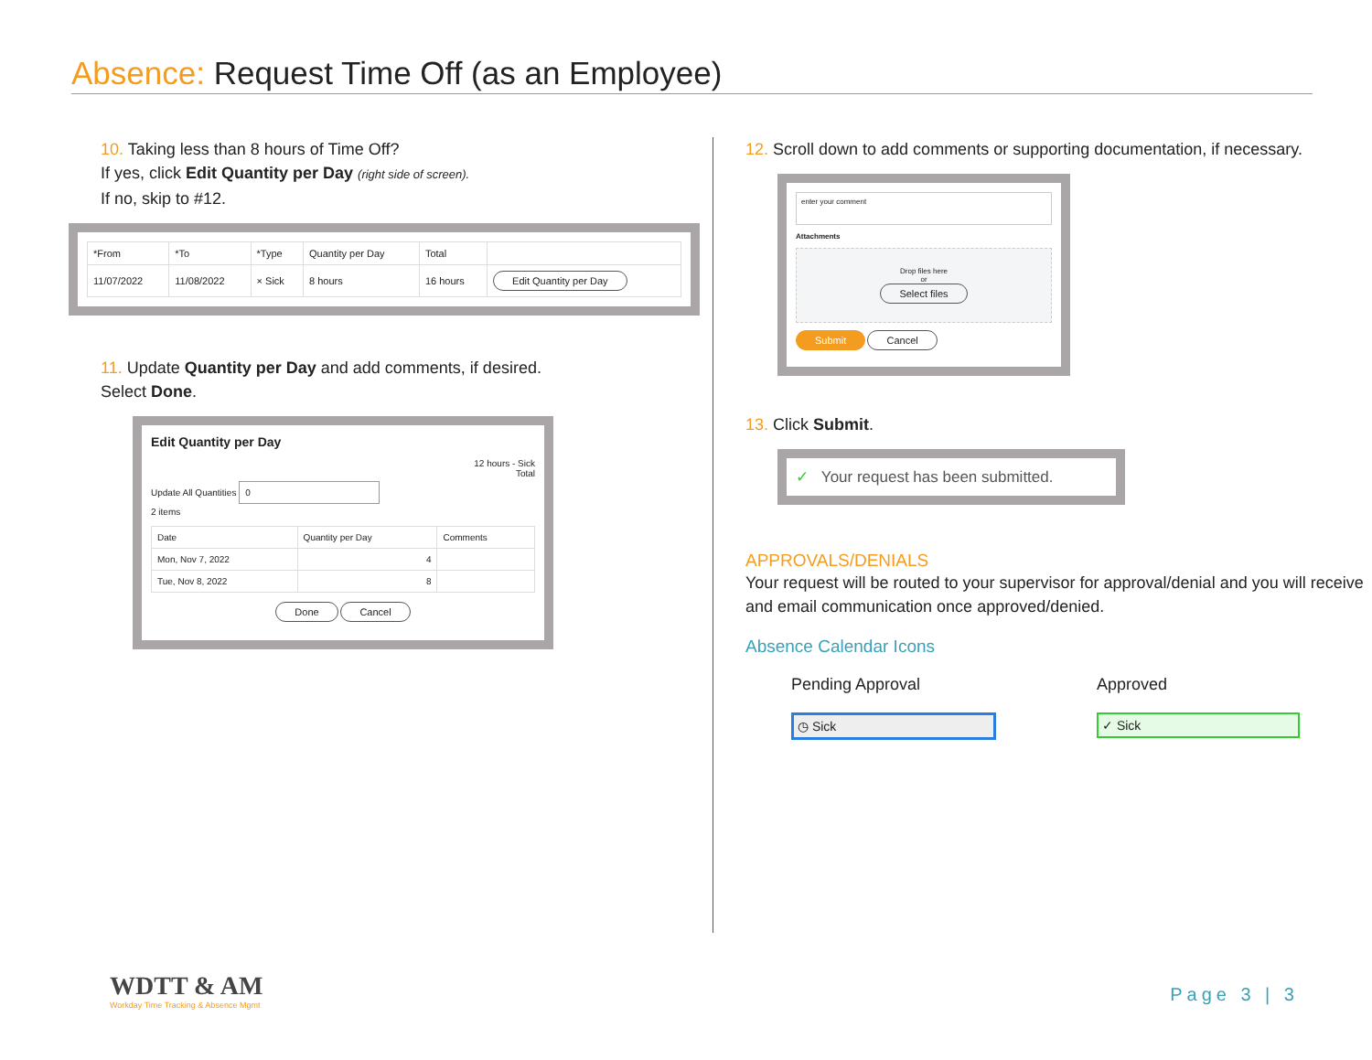Absence: Request Time Off (as an Employee)
10. Taking less than 8 hours of Time Off?
If yes, click Edit Quantity per Day (right side of screen).
If no, skip to #12.
| *From | *To | *Type | Quantity per Day | Total | |
| --- | --- | --- | --- | --- | --- |
| 11/07/2022 | 11/08/2022 | × Sick | 8 hours | 16 hours | Edit Quantity per Day |
11. Update Quantity per Day and add comments, if desired.
Select Done.
Edit Quantity per Day
12 hours - Sick
Total
Update All Quantities 0
2 items
| Date | Quantity per Day | Comments |
| --- | --- | --- |
| Mon, Nov 7, 2022 | 4 | |
| Tue, Nov 8, 2022 | 8 | |
Done Cancel
12. Scroll down to add comments or supporting documentation, if necessary.
enter your comment
Attachments
Drop files here
or
Select files
Submit Cancel
13. Click Submit.
✓ Your request has been submitted.
APPROVALS/DENIALS
Your request will be routed to your supervisor for approval/denial and you will receive and email communication once approved/denied.
Absence Calendar Icons
Pending Approval
◷ Sick
Approved
✓ Sick
WDTT & AM
Workday Time Tracking & Absence Mgmt
Page 3 | 3